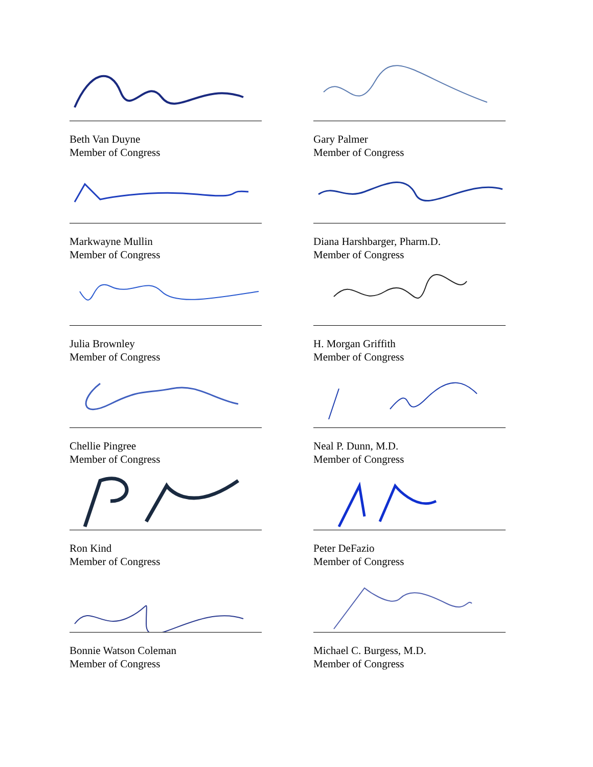Beth Van Duyne
Member of Congress
Gary Palmer
Member of Congress
Markwayne Mullin
Member of Congress
Diana Harshbarger, Pharm.D.
Member of Congress
Julia Brownley
Member of Congress
H. Morgan Griffith
Member of Congress
Chellie Pingree
Member of Congress
Neal P. Dunn, M.D.
Member of Congress
Ron Kind
Member of Congress
Peter DeFazio
Member of Congress
Bonnie Watson Coleman
Member of Congress
Michael C. Burgess, M.D.
Member of Congress